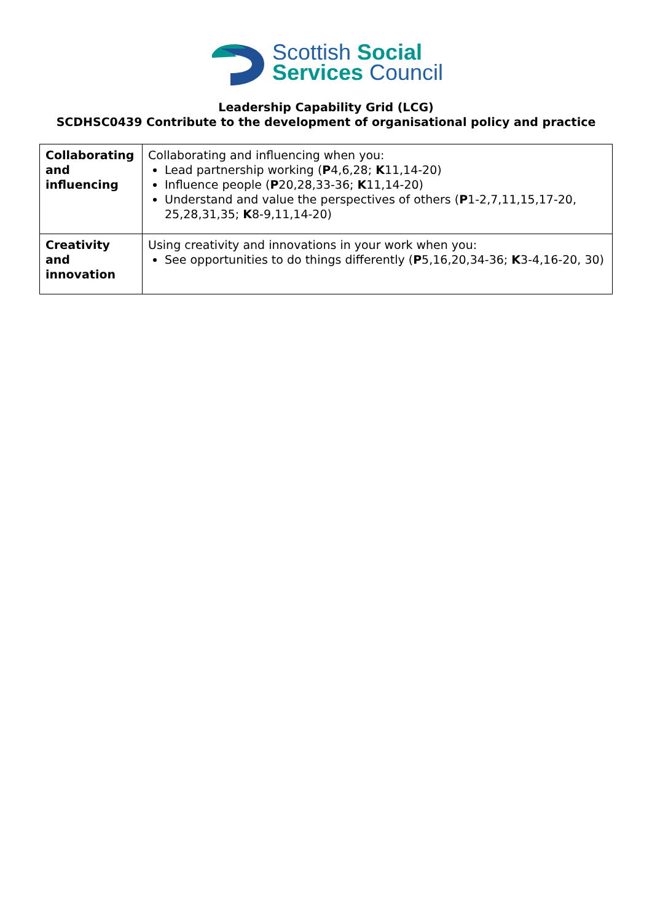Scottish Social
Services Council
Leadership Capability Grid (LCG)
SCDHSC0439 Contribute to the development of organisational policy and practice
| Collaborating and influencing | Collaborating and influencing when you: Lead partnership working ( P 4,6,28; K 11,14-20) Influence people ( P 20,28,33-36; K 11,14-20) Understand and value the perspectives of others ( P 1-2,7,11,15,17-20, 25,28,31,35; K 8-9,11,14-20) |
| Creativity and innovation | Using creativity and innovations in your work when you: See opportunities to do things differently ( P 5,16,20,34-36; K 3-4,16-20, 30) |